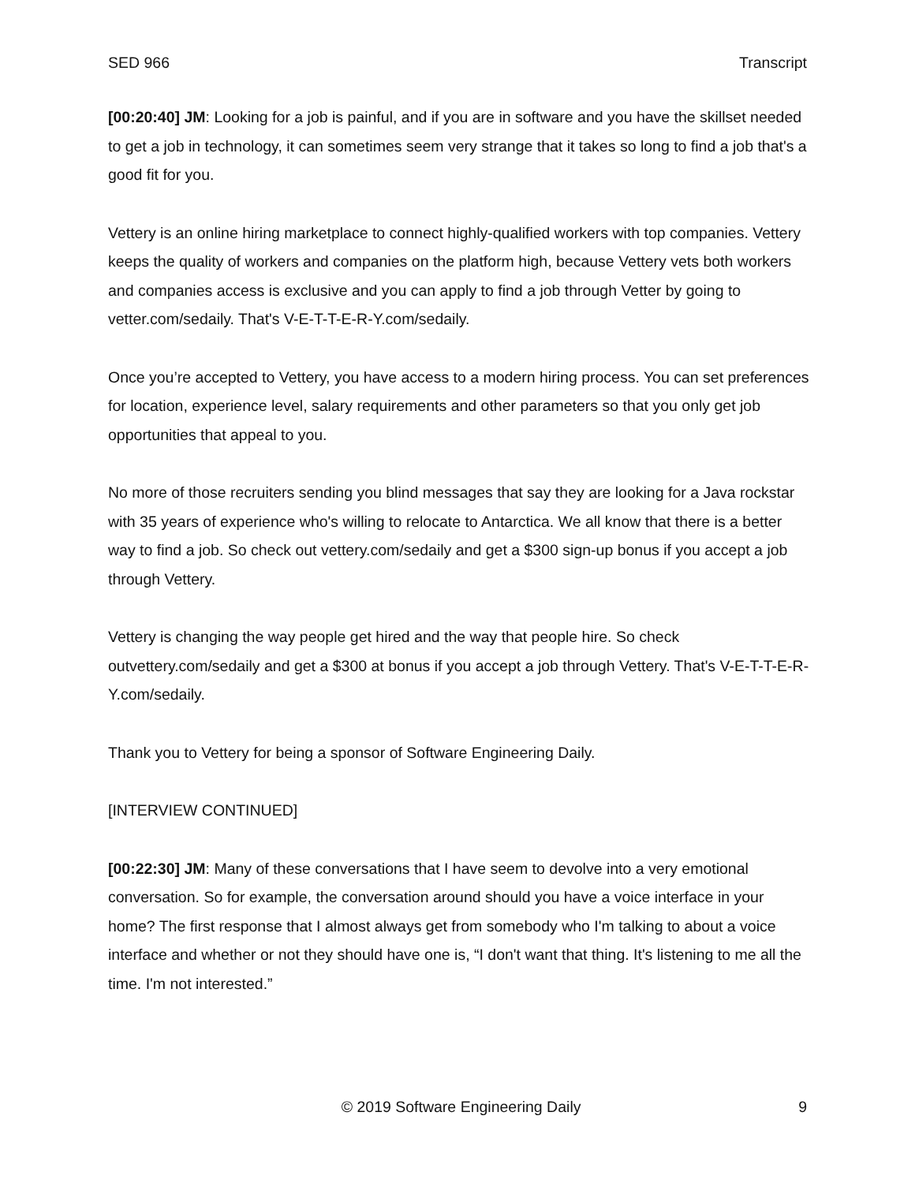SED 966 Transcript
[00:20:40] JM: Looking for a job is painful, and if you are in software and you have the skillset needed to get a job in technology, it can sometimes seem very strange that it takes so long to find a job that's a good fit for you.
Vettery is an online hiring marketplace to connect highly-qualified workers with top companies. Vettery keeps the quality of workers and companies on the platform high, because Vettery vets both workers and companies access is exclusive and you can apply to find a job through Vetter by going to vetter.com/sedaily. That's V-E-T-T-E-R-Y.com/sedaily.
Once you’re accepted to Vettery, you have access to a modern hiring process. You can set preferences for location, experience level, salary requirements and other parameters so that you only get job opportunities that appeal to you.
No more of those recruiters sending you blind messages that say they are looking for a Java rockstar with 35 years of experience who's willing to relocate to Antarctica. We all know that there is a better way to find a job. So check out vettery.com/sedaily and get a $300 sign-up bonus if you accept a job through Vettery.
Vettery is changing the way people get hired and the way that people hire. So check outvettery.com/sedaily and get a $300 at bonus if you accept a job through Vettery. That's V-E-T-T-E-R-Y.com/sedaily.
Thank you to Vettery for being a sponsor of Software Engineering Daily.
[INTERVIEW CONTINUED]
[00:22:30] JM: Many of these conversations that I have seem to devolve into a very emotional conversation. So for example, the conversation around should you have a voice interface in your home? The first response that I almost always get from somebody who I'm talking to about a voice interface and whether or not they should have one is, “I don't want that thing. It's listening to me all the time. I'm not interested.”
© 2019 Software Engineering Daily 9